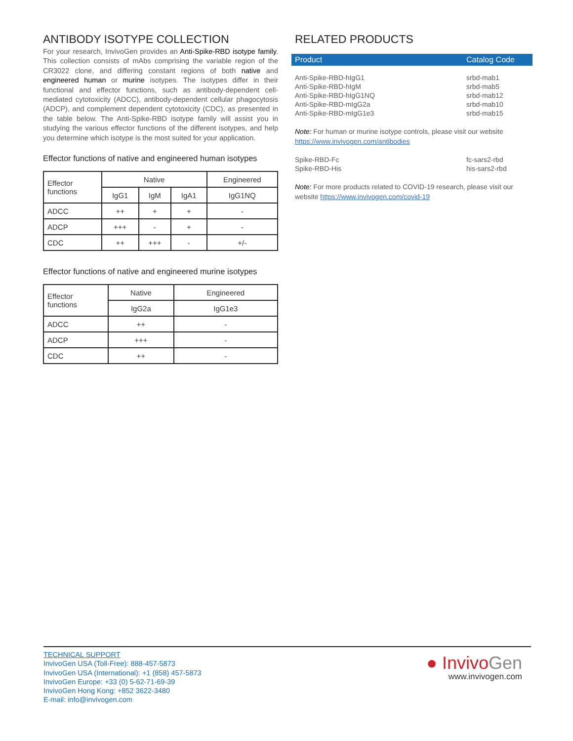ANTIBODY ISOTYPE COLLECTION
For your research, InvivoGen provides an Anti-Spike-RBD isotype family. This collection consists of mAbs comprising the variable region of the CR3022 clone, and differing constant regions of both native and engineered human or murine isotypes. The isotypes differ in their functional and effector functions, such as antibody-dependent cell-mediated cytotoxicity (ADCC), antibody-dependent cellular phagocytosis (ADCP), and complement dependent cytotoxicity (CDC), as presented in the table below. The Anti-Spike-RBD isotype family will assist you in studying the various effector functions of the different isotypes, and help you determine which isotype is the most suited for your application.
Effector functions of native and engineered human isotypes
| Effector functions | Native | | | Engineered |
| | IgG1 | IgM | IgA1 | IgG1NQ |
| ADCC | ++ | + | + | - |
| ADCP | +++ | - | + | - |
| CDC | ++ | +++ | - | +/- |
Effector functions of native and engineered murine isotypes
| Effector functions | Native | Engineered |
| | IgG2a | IgG1e3 |
| ADCC | ++ | - |
| ADCP | +++ | - |
| CDC | ++ | - |
RELATED PRODUCTS
| Product | Catalog Code |
| --- | --- |
| Anti-Spike-RBD-hIgG1 | srbd-mab1 |
| Anti-Spike-RBD-hIgM | srbd-mab5 |
| Anti-Spike-RBD-hIgG1NQ | srbd-mab12 |
| Anti-Spike-RBD-mIgG2a | srbd-mab10 |
| Anti-Spike-RBD-mIgG1e3 | srbd-mab15 |
Note: For human or murine isotype controls, please visit our website https://www.invivogen.com/antibodies
| Spike-RBD-Fc | fc-sars2-rbd |
| Spike-RBD-His | his-sars2-rbd |
Note: For more products related to COVID-19 research, please visit our website https://www.invivogen.com/covid-19
TECHNICAL SUPPORT
InvivoGen USA (Toll-Free): 888-457-5873
InvivoGen USA (International): +1 (858) 457-5873
InvivoGen Europe: +33 (0) 5-62-71-69-39
InvivoGen Hong Kong: +852 3622-3480
E-mail: info@invivogen.com
● Invivo Gen
www.invivogen.com